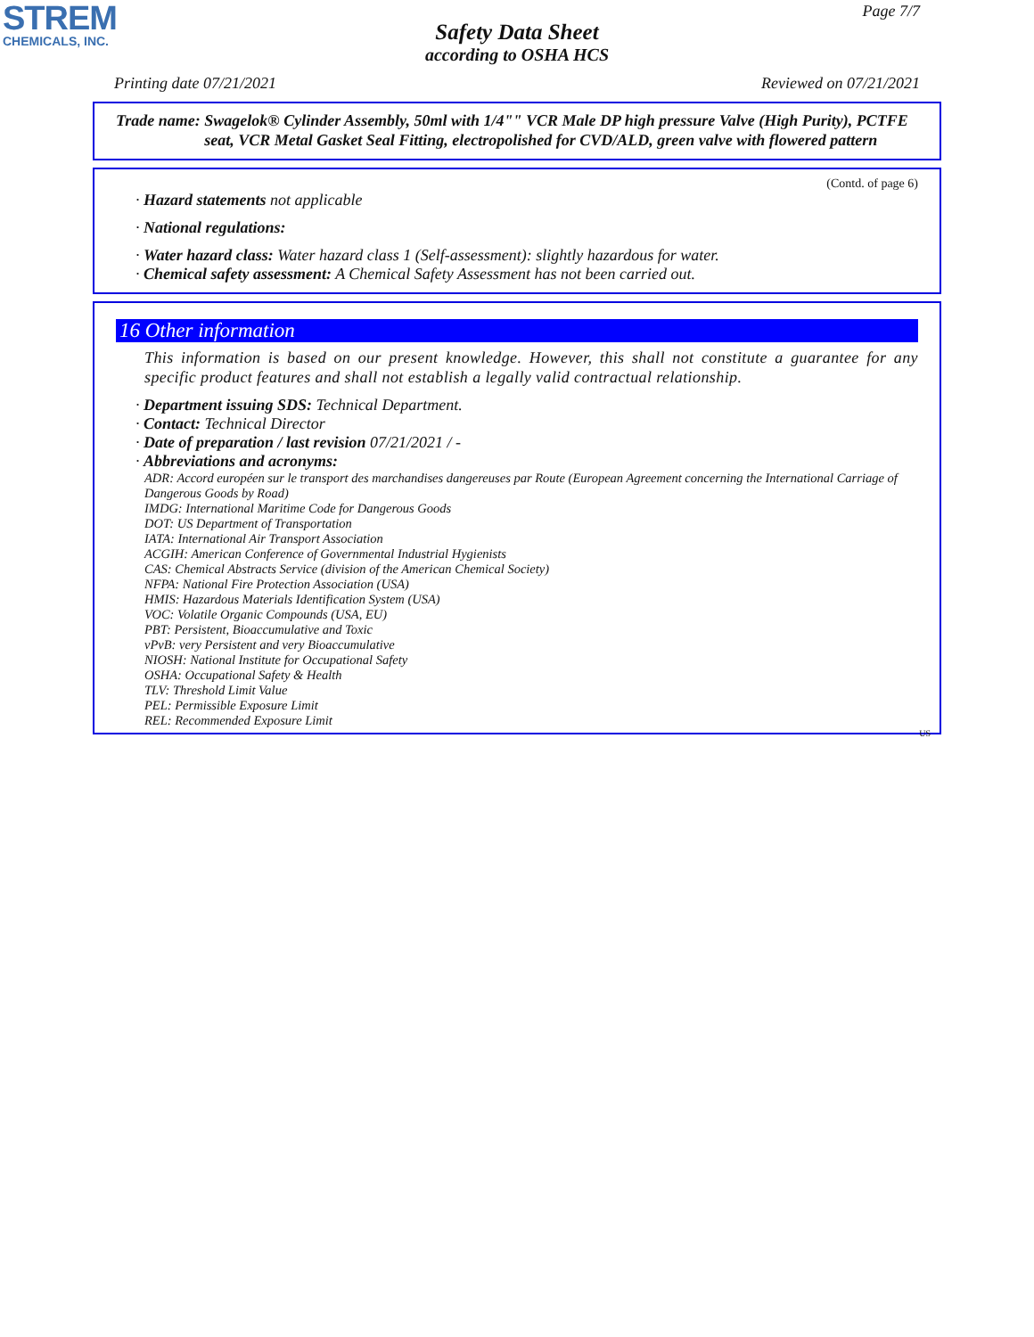STREM
CHEMICALS, INC.
Page 7/7
Safety Data Sheet
according to OSHA HCS
Printing date 07/21/2021 Reviewed on 07/21/2021
Trade name: Swagelok® Cylinder Assembly, 50ml with 1/4"" VCR Male DP high pressure Valve (High Purity), PCTFE seat, VCR Metal Gasket Seal Fitting, electropolished for CVD/ALD, green valve with flowered pattern
(Contd. of page 6)
· Hazard statements not applicable
· National regulations:
· Water hazard class: Water hazard class 1 (Self-assessment): slightly hazardous for water.
· Chemical safety assessment: A Chemical Safety Assessment has not been carried out.
16 Other information
This information is based on our present knowledge. However, this shall not constitute a guarantee for any specific product features and shall not establish a legally valid contractual relationship.
· Department issuing SDS: Technical Department.
· Contact: Technical Director
· Date of preparation / last revision 07/21/2021 / -
· Abbreviations and acronyms:
ADR: Accord européen sur le transport des marchandises dangereuses par Route (European Agreement concerning the International Carriage of Dangerous Goods by Road)
IMDG: International Maritime Code for Dangerous Goods
DOT: US Department of Transportation
IATA: International Air Transport Association
ACGIH: American Conference of Governmental Industrial Hygienists
CAS: Chemical Abstracts Service (division of the American Chemical Society)
NFPA: National Fire Protection Association (USA)
HMIS: Hazardous Materials Identification System (USA)
VOC: Volatile Organic Compounds (USA, EU)
PBT: Persistent, Bioaccumulative and Toxic
vPvB: very Persistent and very Bioaccumulative
NIOSH: National Institute for Occupational Safety
OSHA: Occupational Safety & Health
TLV: Threshold Limit Value
PEL: Permissible Exposure Limit
REL: Recommended Exposure Limit
US